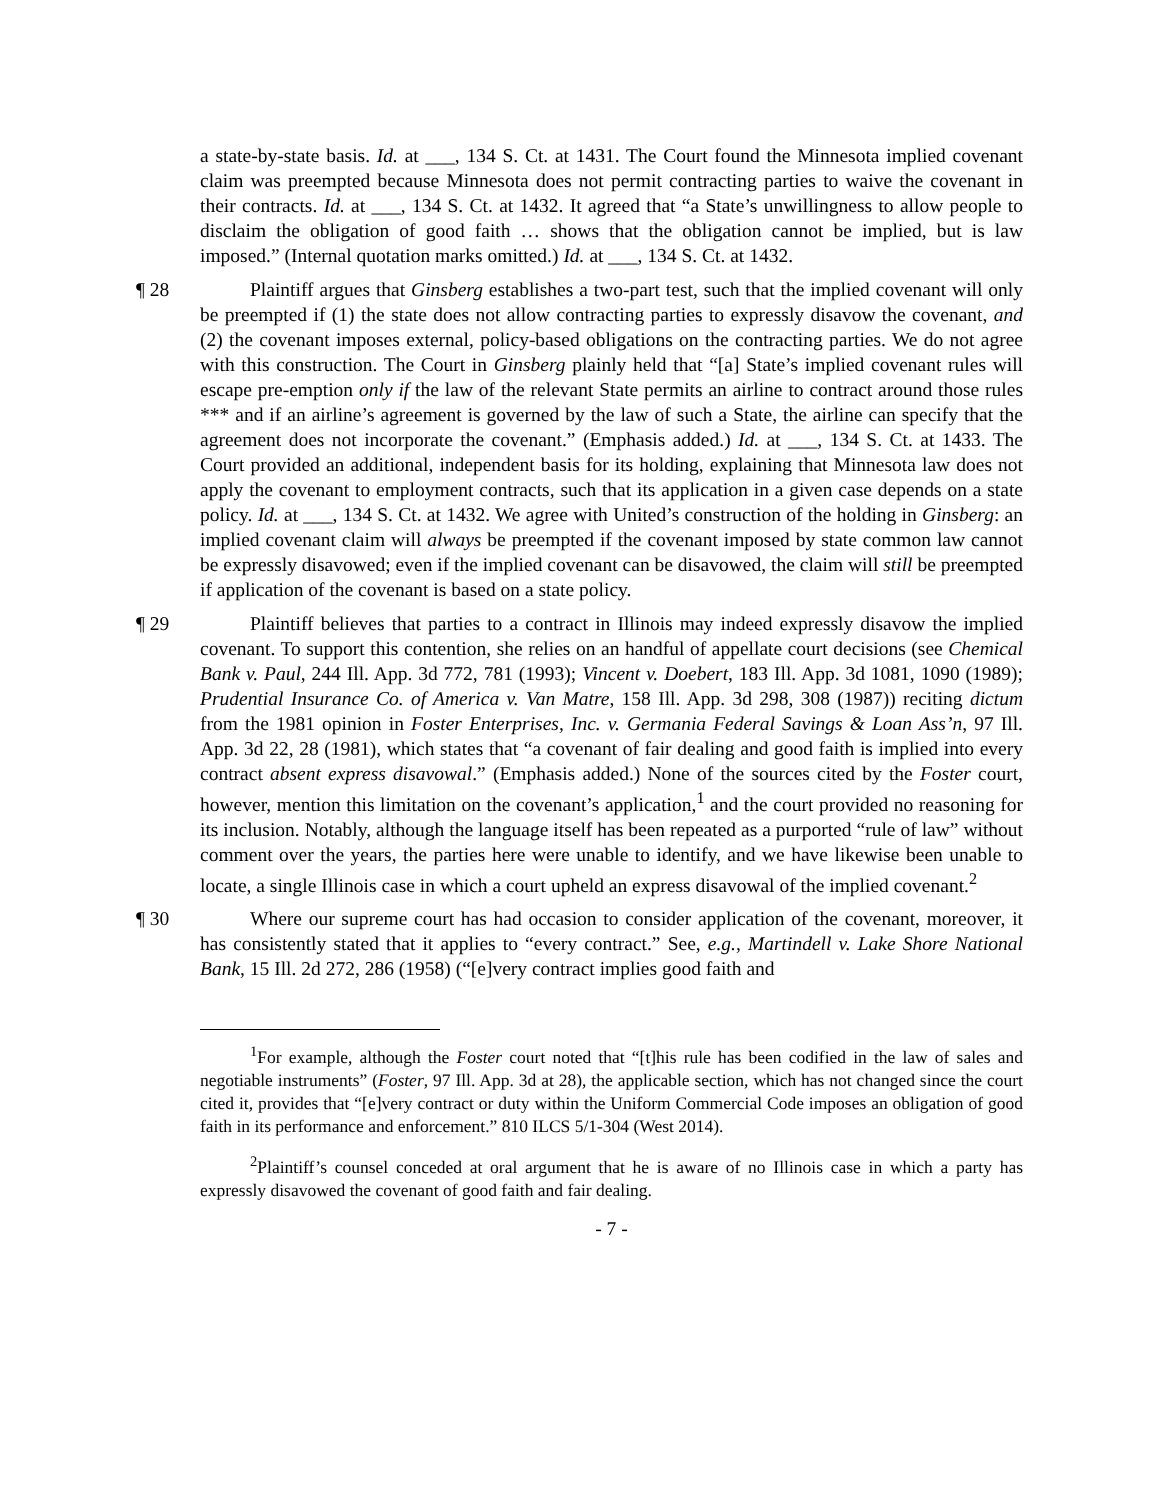a state-by-state basis. Id. at ___, 134 S. Ct. at 1431. The Court found the Minnesota implied covenant claim was preempted because Minnesota does not permit contracting parties to waive the covenant in their contracts. Id. at ___, 134 S. Ct. at 1432. It agreed that “a State’s unwillingness to allow people to disclaim the obligation of good faith … shows that the obligation cannot be implied, but is law imposed.” (Internal quotation marks omitted.) Id. at ___, 134 S. Ct. at 1432.
¶ 28 Plaintiff argues that Ginsberg establishes a two-part test, such that the implied covenant will only be preempted if (1) the state does not allow contracting parties to expressly disavow the covenant, and (2) the covenant imposes external, policy-based obligations on the contracting parties. We do not agree with this construction. The Court in Ginsberg plainly held that “[a] State’s implied covenant rules will escape pre-emption only if the law of the relevant State permits an airline to contract around those rules *** and if an airline’s agreement is governed by the law of such a State, the airline can specify that the agreement does not incorporate the covenant.” (Emphasis added.) Id. at ___, 134 S. Ct. at 1433. The Court provided an additional, independent basis for its holding, explaining that Minnesota law does not apply the covenant to employment contracts, such that its application in a given case depends on a state policy. Id. at ___, 134 S. Ct. at 1432. We agree with United’s construction of the holding in Ginsberg: an implied covenant claim will always be preempted if the covenant imposed by state common law cannot be expressly disavowed; even if the implied covenant can be disavowed, the claim will still be preempted if application of the covenant is based on a state policy.
¶ 29 Plaintiff believes that parties to a contract in Illinois may indeed expressly disavow the implied covenant. To support this contention, she relies on an handful of appellate court decisions (see Chemical Bank v. Paul, 244 Ill. App. 3d 772, 781 (1993); Vincent v. Doebert, 183 Ill. App. 3d 1081, 1090 (1989); Prudential Insurance Co. of America v. Van Matre, 158 Ill. App. 3d 298, 308 (1987)) reciting dictum from the 1981 opinion in Foster Enterprises, Inc. v. Germania Federal Savings & Loan Ass’n, 97 Ill. App. 3d 22, 28 (1981), which states that “a covenant of fair dealing and good faith is implied into every contract absent express disavowal.” (Emphasis added.) None of the sources cited by the Foster court, however, mention this limitation on the covenant’s application,<sup>1</sup> and the court provided no reasoning for its inclusion. Notably, although the language itself has been repeated as a purported “rule of law” without comment over the years, the parties here were unable to identify, and we have likewise been unable to locate, a single Illinois case in which a court upheld an express disavowal of the implied covenant.<sup>2</sup>
¶ 30 Where our supreme court has had occasion to consider application of the covenant, moreover, it has consistently stated that it applies to “every contract.” See, e.g., Martindell v. Lake Shore National Bank, 15 Ill. 2d 272, 286 (1958) (“[e]very contract implies good faith and
<sup>1</sup> For example, although the Foster court noted that “[t]his rule has been codified in the law of sales and negotiable instruments” (Foster, 97 Ill. App. 3d at 28), the applicable section, which has not changed since the court cited it, provides that “[e]very contract or duty within the Uniform Commercial Code imposes an obligation of good faith in its performance and enforcement.” 810 ILCS 5/1-304 (West 2014).
<sup>2</sup> Plaintiff’s counsel conceded at oral argument that he is aware of no Illinois case in which a party has expressly disavowed the covenant of good faith and fair dealing.
- 7 -